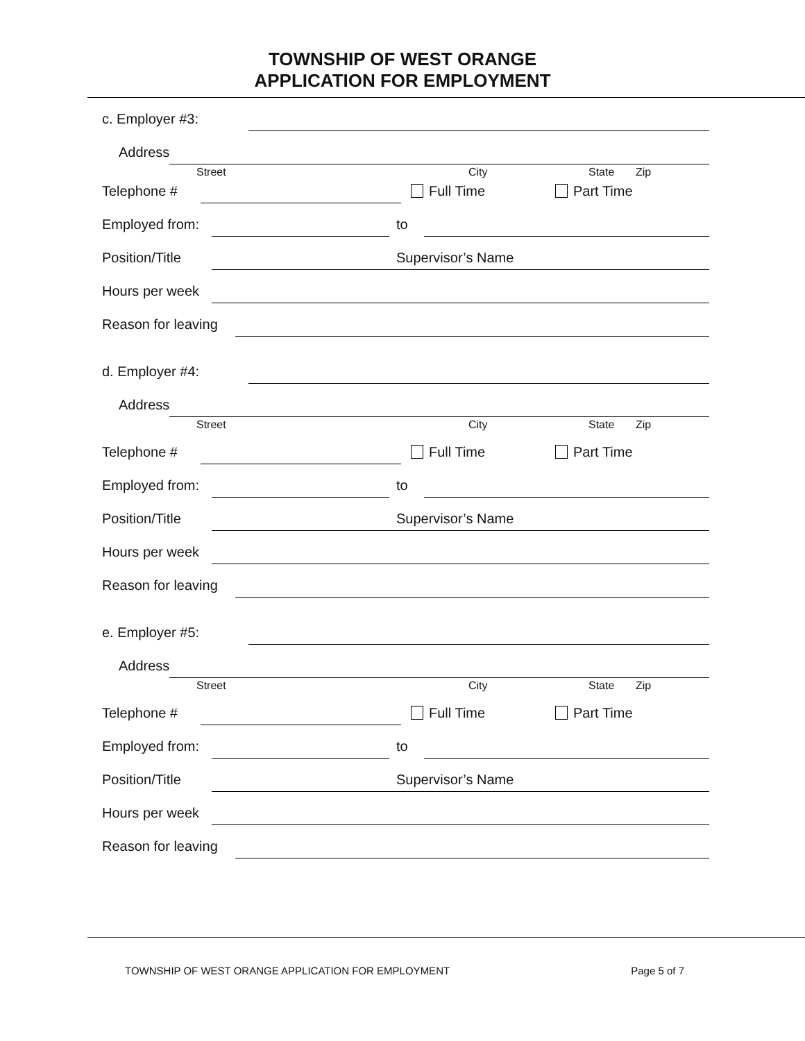TOWNSHIP OF WEST ORANGE
APPLICATION FOR EMPLOYMENT
c. Employer #3:
Address
Street City State Zip
Telephone # Full Time Part Time
Employed from: to
Position/Title Supervisor’s Name
Hours per week
Reason for leaving
d. Employer #4:
Address
Street City State Zip
Telephone # Full Time Part Time
Employed from: to
Position/Title Supervisor’s Name
Hours per week
Reason for leaving
e. Employer #5:
Address
Street City State Zip
Telephone # Full Time Part Time
Employed from: to
Position/Title Supervisor’s Name
Hours per week
Reason for leaving
TOWNSHIP OF WEST ORANGE APPLICATION FOR EMPLOYMENT Page 5 of 7